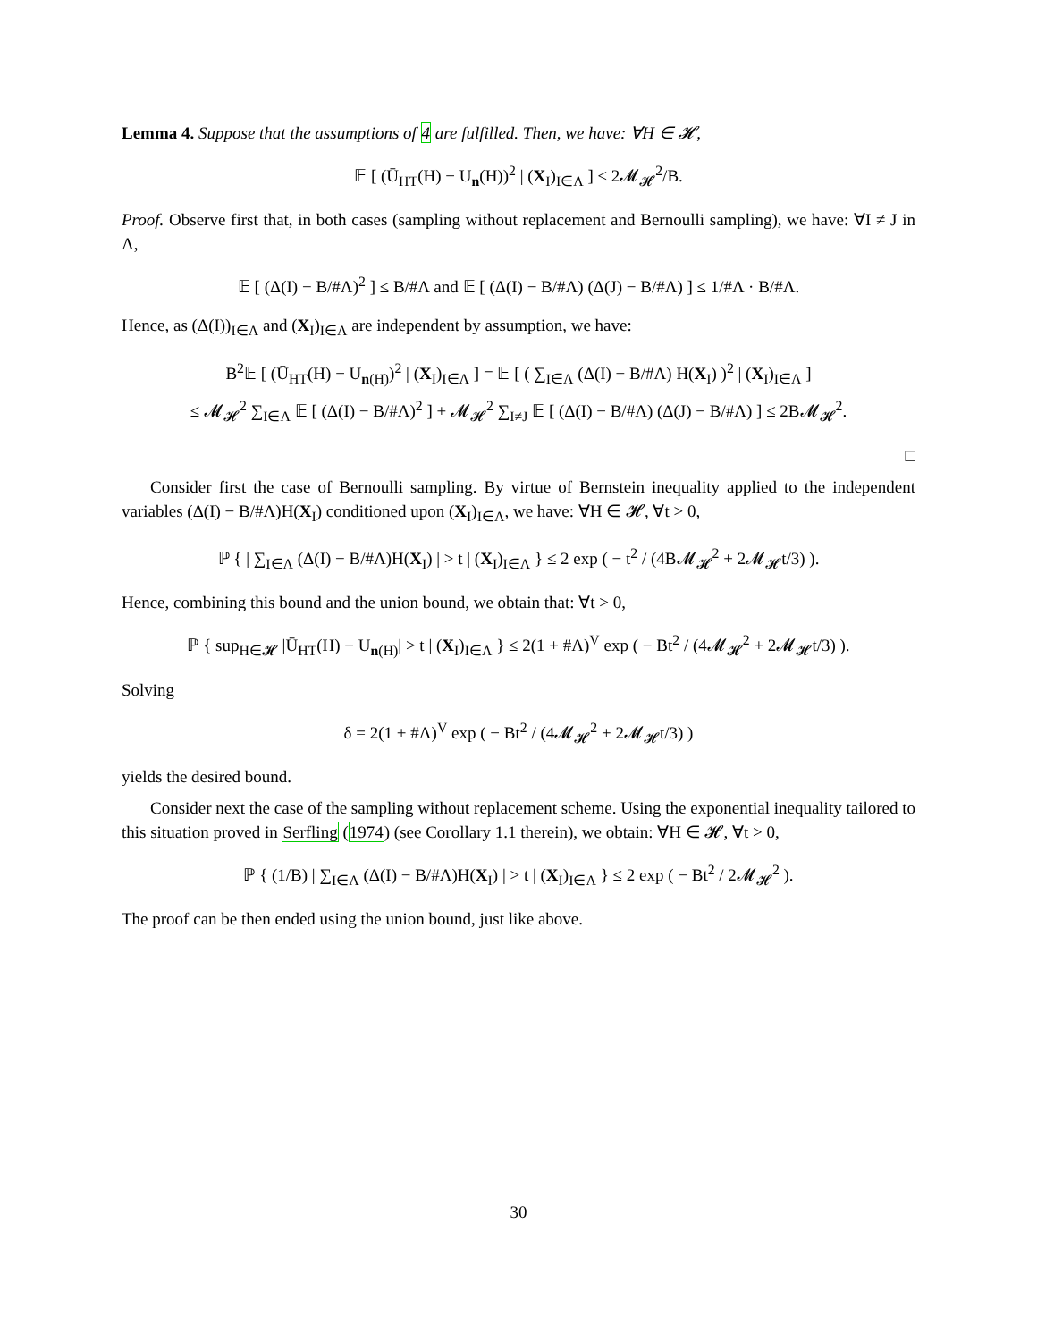Lemma 4. Suppose that the assumptions of 4 are fulfilled. Then, we have: ∀H ∈ 𝓗,
𝔼 [ (Ū<sub>HT</sub>(H) − U<sub>n</sub>(H))<sup>2</sup> | (X<sub>I</sub>)<sub>I∈Λ</sub> ] ≤ 2𝓜<sub>𝓗</sub><sup>2</sup>/B.
Proof. Observe first that, in both cases (sampling without replacement and Bernoulli sampling), we have: ∀I ≠ J in Λ,
𝔼 [ (Δ(I) − B/#Λ)<sup>2</sup> ] ≤ B/#Λ and 𝔼 [ (Δ(I) − B/#Λ) (Δ(J) − B/#Λ) ] ≤ 1/#Λ · B/#Λ.
Hence, as (Δ(I))<sub>I∈Λ</sub> and (X<sub>I</sub>)<sub>I∈Λ</sub> are independent by assumption, we have:
B<sup>2</sup>𝔼 [ (Ū<sub>HT</sub>(H) − U<sub>n(H)</sub>)<sup>2</sup> | (X<sub>I</sub>)<sub>I∈Λ</sub> ] = 𝔼 [ ( ∑<sub>I∈Λ</sub> (Δ(I) − B/#Λ) H(X<sub>I</sub>) )<sup>2</sup> | (X<sub>I</sub>)<sub>I∈Λ</sub> ]
≤ 𝓜<sub>𝓗</sub><sup>2</sup> ∑<sub>I∈Λ</sub> 𝔼 [ (Δ(I) − B/#Λ)<sup>2</sup> ] + 𝓜<sub>𝓗</sub><sup>2</sup> ∑<sub>I≠J</sub> 𝔼 [ (Δ(I) − B/#Λ) (Δ(J) − B/#Λ) ] ≤ 2B𝓜<sub>𝓗</sub><sup>2</sup>.
□
Consider first the case of Bernoulli sampling. By virtue of Bernstein inequality applied to the independent variables (Δ(I) − B/#Λ)H(X<sub>I</sub>) conditioned upon (X<sub>I</sub>)<sub>I∈Λ</sub>, we have: ∀H ∈ 𝓗, ∀t > 0,
ℙ { | ∑<sub>I∈Λ</sub> (Δ(I) − B/#Λ)H(X<sub>I</sub>) | > t | (X<sub>I</sub>)<sub>I∈Λ</sub> } ≤ 2 exp ( − t<sup>2</sup> / (4B𝓜<sub>𝓗</sub><sup>2</sup> + 2𝓜<sub>𝓗</sub>t/3) ).
Hence, combining this bound and the union bound, we obtain that: ∀t > 0,
ℙ { sup<sub>H∈𝓗</sub> |Ū<sub>HT</sub>(H) − U<sub>n(H)</sub>| > t | (X<sub>I</sub>)<sub>I∈Λ</sub> } ≤ 2(1 + #Λ)<sup>V</sup> exp ( − Bt<sup>2</sup> / (4𝓜<sub>𝓗</sub><sup>2</sup> + 2𝓜<sub>𝓗</sub>t/3) ).
Solving
δ = 2(1 + #Λ)<sup>V</sup> exp ( − Bt<sup>2</sup> / (4𝓜<sub>𝓗</sub><sup>2</sup> + 2𝓜<sub>𝓗</sub>t/3) )
yields the desired bound.
Consider next the case of the sampling without replacement scheme. Using the exponential inequality tailored to this situation proved in Serfling (1974) (see Corollary 1.1 therein), we obtain: ∀H ∈ 𝓗, ∀t > 0,
ℙ { (1/B) | ∑<sub>I∈Λ</sub> (Δ(I) − B/#Λ)H(X<sub>I</sub>) | > t | (X<sub>I</sub>)<sub>I∈Λ</sub> } ≤ 2 exp ( − Bt<sup>2</sup> / 2𝓜<sub>𝓗</sub><sup>2</sup> ).
The proof can be then ended using the union bound, just like above.
30